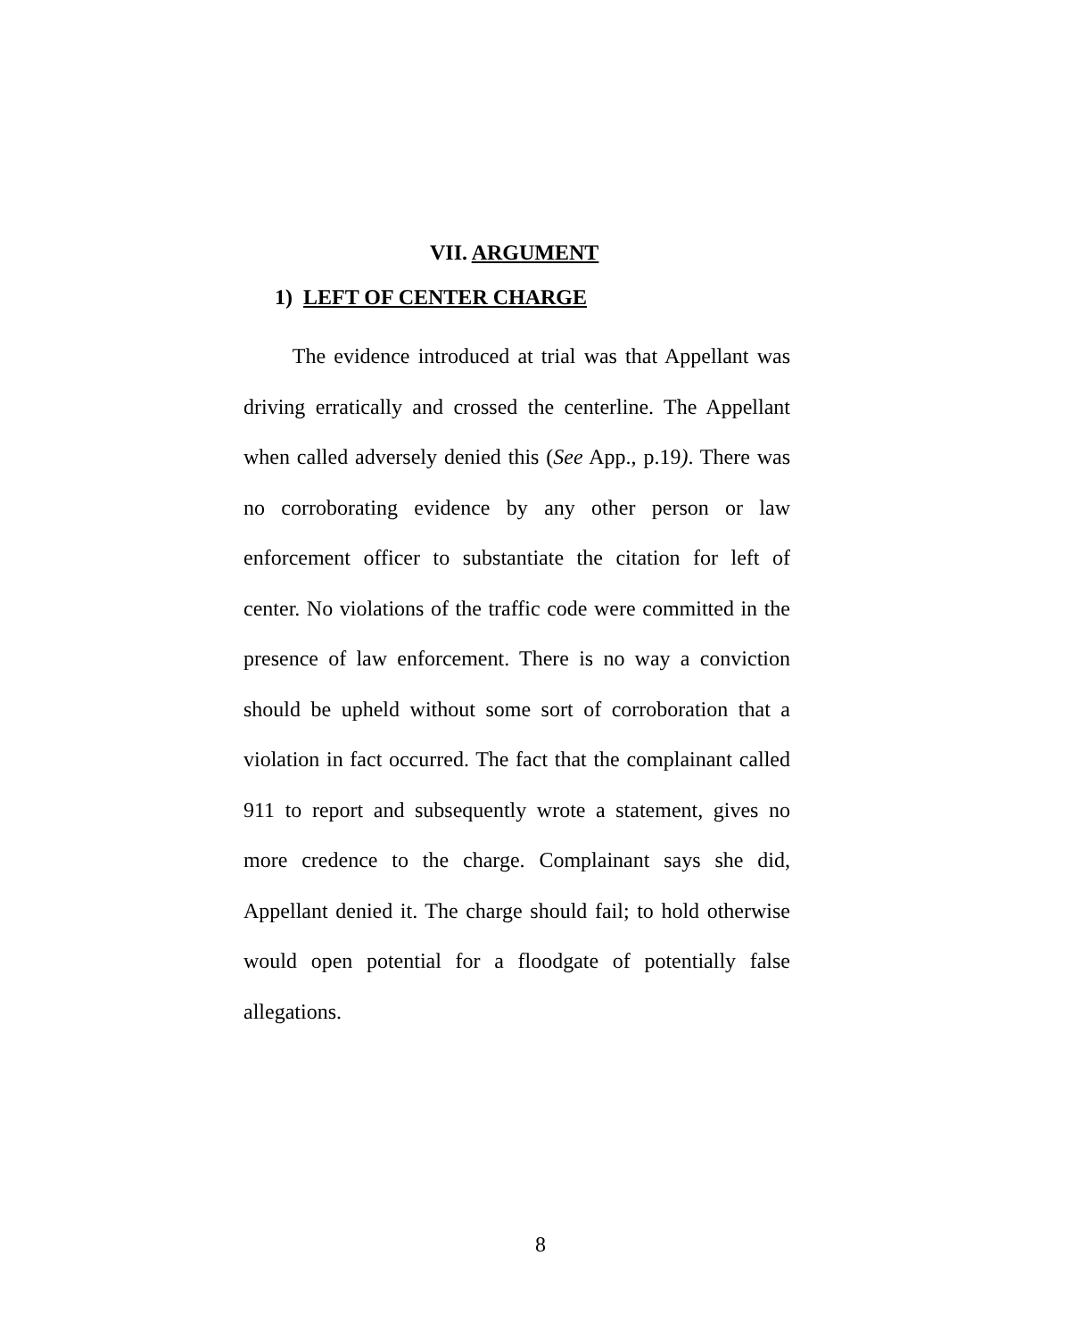VII. ARGUMENT
1) LEFT OF CENTER CHARGE
The evidence introduced at trial was that Appellant was driving erratically and crossed the centerline. The Appellant when called adversely denied this (See App., p.19). There was no corroborating evidence by any other person or law enforcement officer to substantiate the citation for left of center. No violations of the traffic code were committed in the presence of law enforcement. There is no way a conviction should be upheld without some sort of corroboration that a violation in fact occurred. The fact that the complainant called 911 to report and subsequently wrote a statement, gives no more credence to the charge. Complainant says she did, Appellant denied it. The charge should fail; to hold otherwise would open potential for a floodgate of potentially false allegations.
8